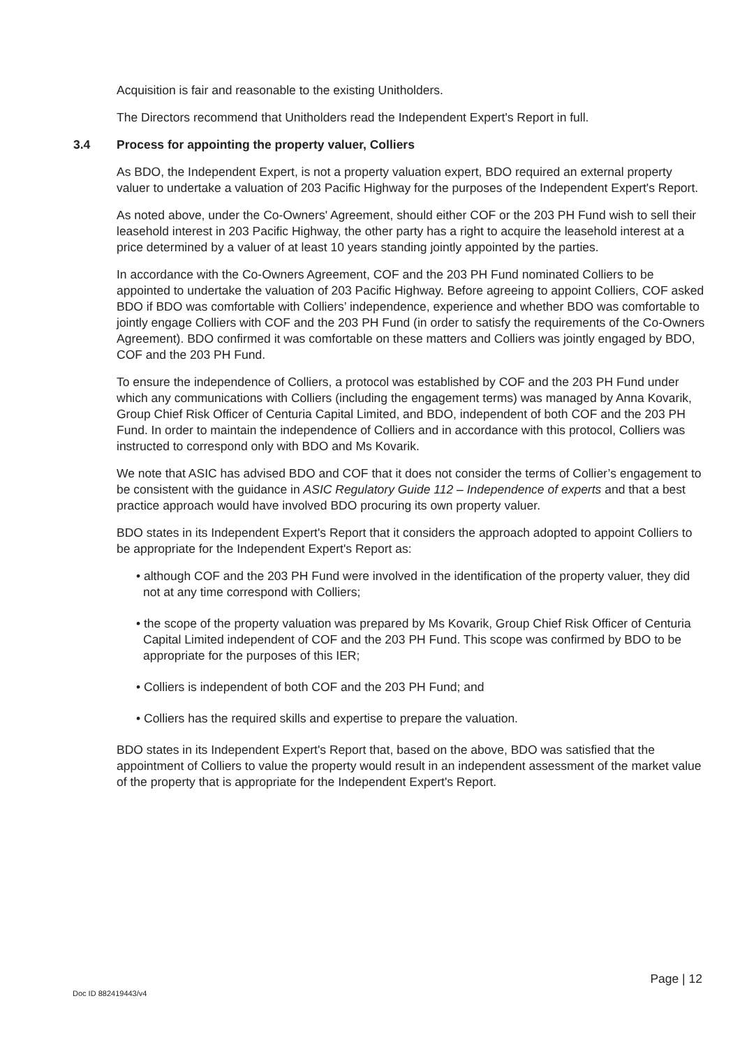Acquisition is fair and reasonable to the existing Unitholders.
The Directors recommend that Unitholders read the Independent Expert's Report in full.
3.4 Process for appointing the property valuer, Colliers
As BDO, the Independent Expert, is not a property valuation expert, BDO required an external property valuer to undertake a valuation of 203 Pacific Highway for the purposes of the Independent Expert's Report.
As noted above, under the Co-Owners' Agreement, should either COF or the 203 PH Fund wish to sell their leasehold interest in 203 Pacific Highway, the other party has a right to acquire the leasehold interest at a price determined by a valuer of at least 10 years standing jointly appointed by the parties.
In accordance with the Co-Owners Agreement, COF and the 203 PH Fund nominated Colliers to be appointed to undertake the valuation of 203 Pacific Highway. Before agreeing to appoint Colliers, COF asked BDO if BDO was comfortable with Colliers’ independence, experience and whether BDO was comfortable to jointly engage Colliers with COF and the 203 PH Fund (in order to satisfy the requirements of the Co-Owners Agreement). BDO confirmed it was comfortable on these matters and Colliers was jointly engaged by BDO, COF and the 203 PH Fund.
To ensure the independence of Colliers, a protocol was established by COF and the 203 PH Fund under which any communications with Colliers (including the engagement terms) was managed by Anna Kovarik, Group Chief Risk Officer of Centuria Capital Limited, and BDO, independent of both COF and the 203 PH Fund. In order to maintain the independence of Colliers and in accordance with this protocol, Colliers was instructed to correspond only with BDO and Ms Kovarik.
We note that ASIC has advised BDO and COF that it does not consider the terms of Collier’s engagement to be consistent with the guidance in ASIC Regulatory Guide 112 – Independence of experts and that a best practice approach would have involved BDO procuring its own property valuer.
BDO states in its Independent Expert's Report that it considers the approach adopted to appoint Colliers to be appropriate for the Independent Expert's Report as:
• although COF and the 203 PH Fund were involved in the identification of the property valuer, they did not at any time correspond with Colliers;
• the scope of the property valuation was prepared by Ms Kovarik, Group Chief Risk Officer of Centuria Capital Limited independent of COF and the 203 PH Fund. This scope was confirmed by BDO to be appropriate for the purposes of this IER;
• Colliers is independent of both COF and the 203 PH Fund; and
• Colliers has the required skills and expertise to prepare the valuation.
BDO states in its Independent Expert's Report that, based on the above, BDO was satisfied that the appointment of Colliers to value the property would result in an independent assessment of the market value of the property that is appropriate for the Independent Expert's Report.
Page | 12
Doc ID 882419443/v4